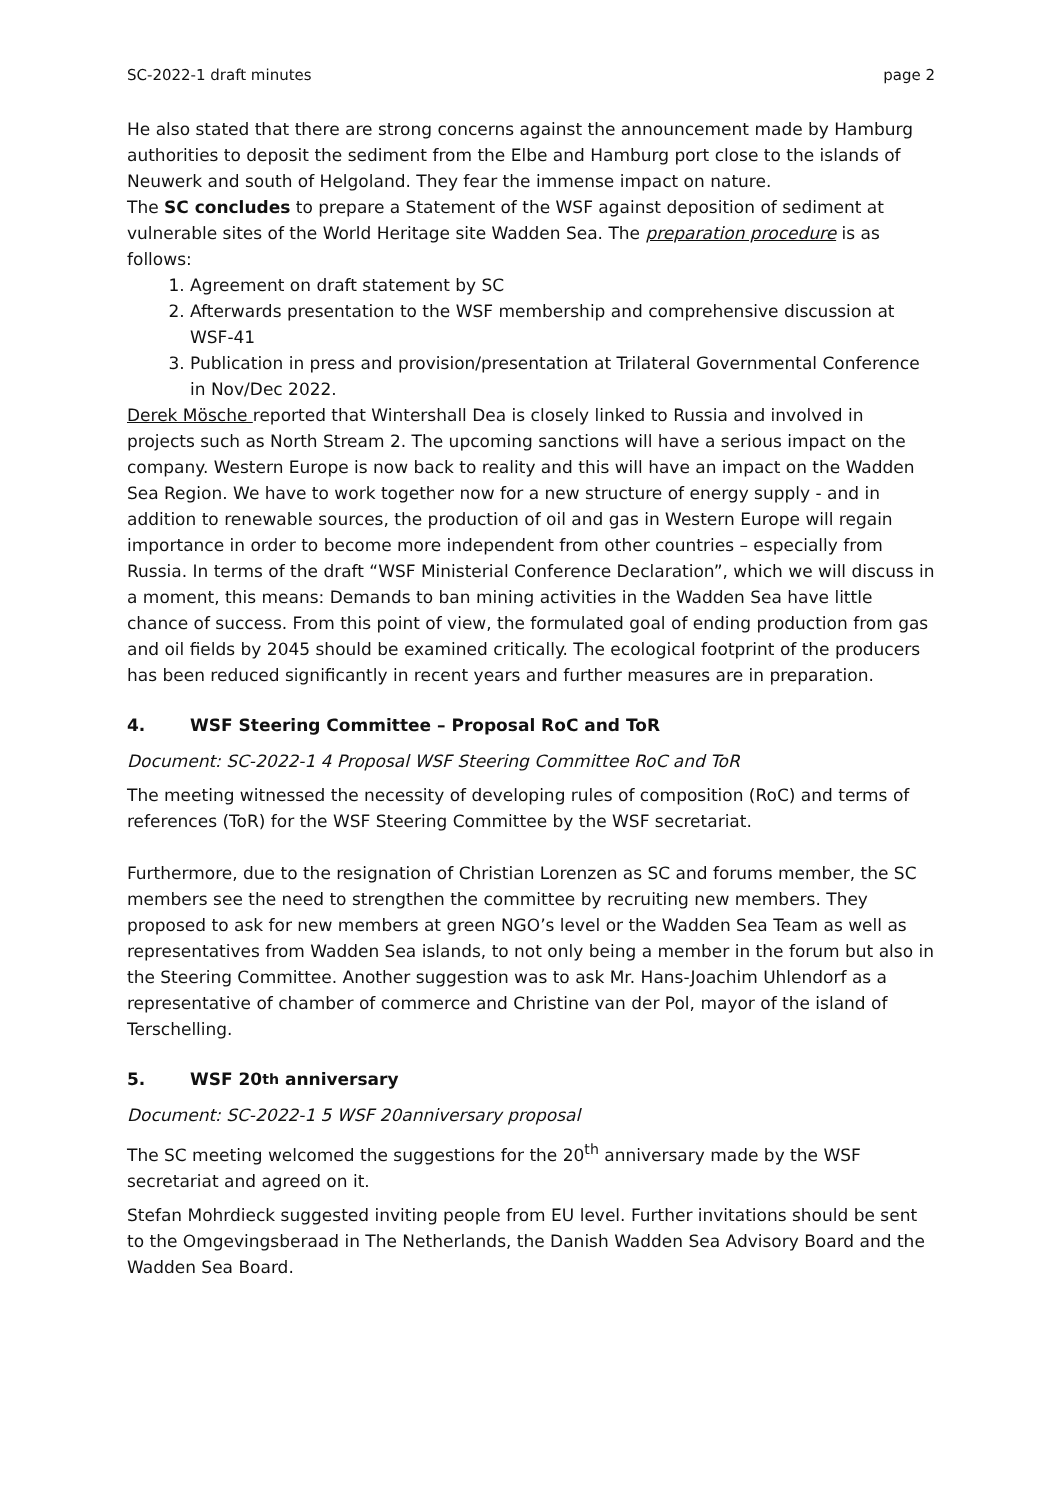SC-2022-1 draft minutes page 2
He also stated that there are strong concerns against the announcement made by Hamburg authorities to deposit the sediment from the Elbe and Hamburg port close to the islands of Neuwerk and south of Helgoland. They fear the immense impact on nature.
The SC concludes to prepare a Statement of the WSF against deposition of sediment at vulnerable sites of the World Heritage site Wadden Sea. The preparation procedure is as follows:
1. Agreement on draft statement by SC
2. Afterwards presentation to the WSF membership and comprehensive discussion at WSF-41
3. Publication in press and provision/presentation at Trilateral Governmental Conference in Nov/Dec 2022.
Derek Mösche reported that Wintershall Dea is closely linked to Russia and involved in projects such as North Stream 2. The upcoming sanctions will have a serious impact on the company. Western Europe is now back to reality and this will have an impact on the Wadden Sea Region. We have to work together now for a new structure of energy supply - and in addition to renewable sources, the production of oil and gas in Western Europe will regain importance in order to become more independent from other countries – especially from Russia. In terms of the draft “WSF Ministerial Conference Declaration”, which we will discuss in a moment, this means: Demands to ban mining activities in the Wadden Sea have little chance of success. From this point of view, the formulated goal of ending production from gas and oil fields by 2045 should be examined critically. The ecological footprint of the producers has been reduced significantly in recent years and further measures are in preparation.
4. WSF Steering Committee – Proposal RoC and ToR
Document: SC-2022-1 4 Proposal WSF Steering Committee RoC and ToR
The meeting witnessed the necessity of developing rules of composition (RoC) and terms of references (ToR) for the WSF Steering Committee by the WSF secretariat.
Furthermore, due to the resignation of Christian Lorenzen as SC and forums member, the SC members see the need to strengthen the committee by recruiting new members. They proposed to ask for new members at green NGO’s level or the Wadden Sea Team as well as representatives from Wadden Sea islands, to not only being a member in the forum but also in the Steering Committee. Another suggestion was to ask Mr. Hans-Joachim Uhlendorf as a representative of chamber of commerce and Christine van der Pol, mayor of the island of Terschelling.
5. WSF 20<sup>th</sup> anniversary
Document: SC-2022-1 5 WSF 20anniversary proposal
The SC meeting welcomed the suggestions for the 20<sup>th</sup> anniversary made by the WSF secretariat and agreed on it.
Stefan Mohrdieck suggested inviting people from EU level. Further invitations should be sent to the Omgevingsberaad in The Netherlands, the Danish Wadden Sea Advisory Board and the Wadden Sea Board.